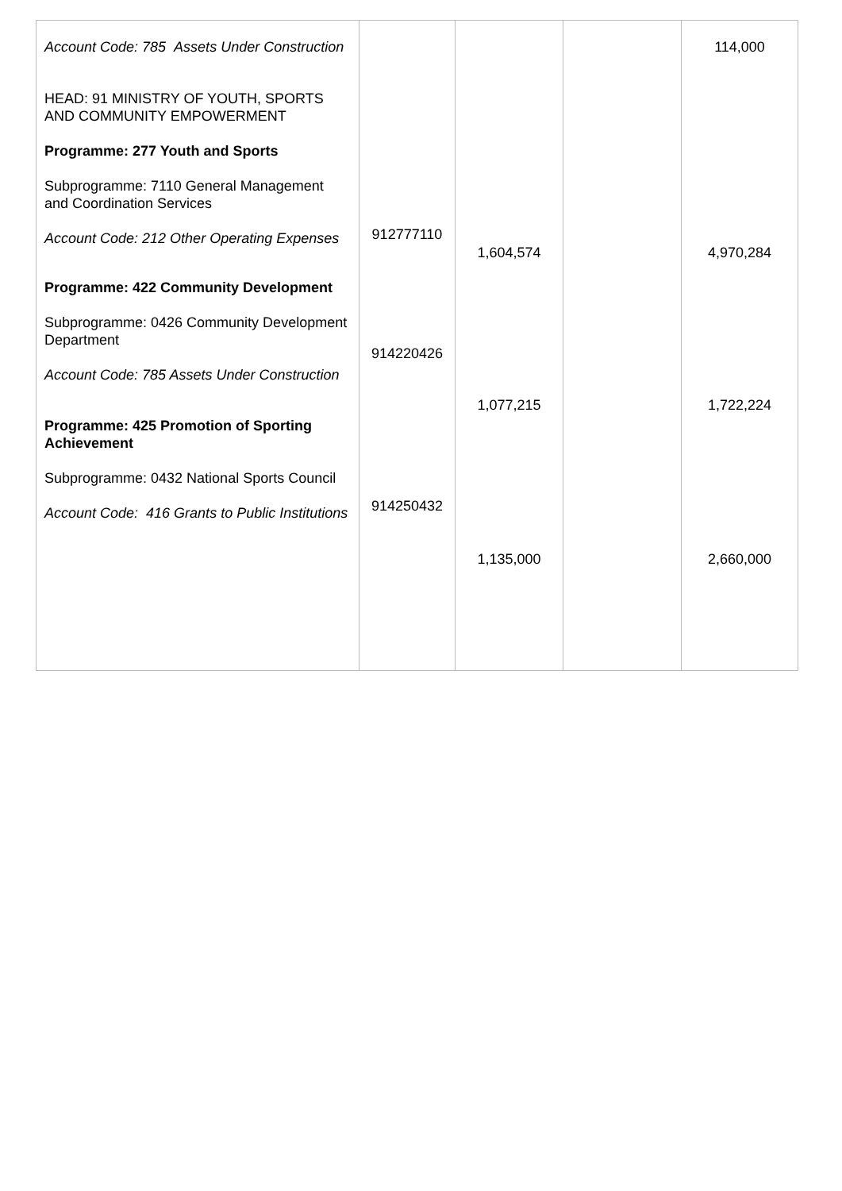| Account Code: 785 Assets Under Construction HEAD: 91 MINISTRY OF YOUTH, SPORTS AND COMMUNITY EMPOWERMENT Programme: 277 Youth and Sports Subprogramme: 7110 General Management and Coordination Services Account Code: 212 Other Operating Expenses Programme: 422 Community Development Subprogramme: 0426 Community Development Department Account Code: 785 Assets Under Construction Programme: 425 Promotion of Sporting Achievement Subprogramme: 0432 National Sports Council Account Code: 416 Grants to Public Institutions | 912777110 914220426 914250432 | 1,604,574 1,077,215 1,135,000 | | 114,000 4,970,284 1,722,224 2,660,000 |